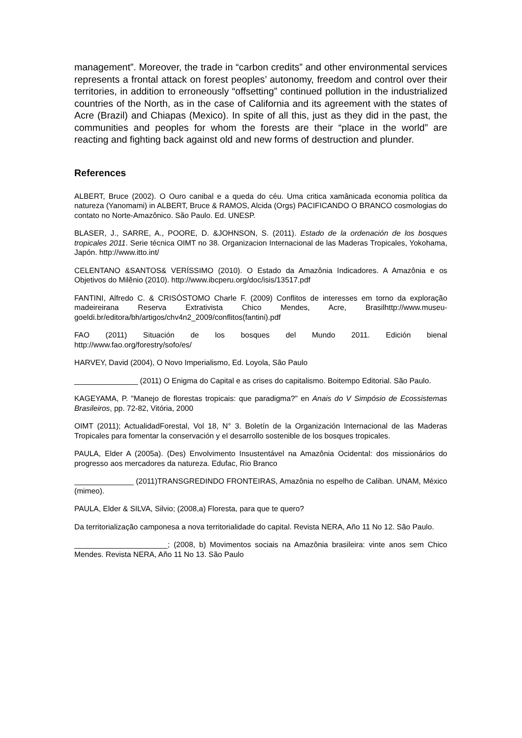management”. Moreover, the trade in “carbon credits” and other environmental services represents a frontal attack on forest peoples’ autonomy, freedom and control over their territories, in addition to erroneously “offsetting” continued pollution in the industrialized countries of the North, as in the case of California and its agreement with the states of Acre (Brazil) and Chiapas (Mexico). In spite of all this, just as they did in the past, the communities and peoples for whom the forests are their “place in the world” are reacting and fighting back against old and new forms of destruction and plunder.
References
ALBERT, Bruce (2002). O Ouro canibal e a queda do céu. Uma critica xamânicada economia política da natureza (Yanomami) in ALBERT, Bruce & RAMOS, Alcida (Orgs) PACIFICANDO O BRANCO cosmologias do contato no Norte-Amazônico. São Paulo. Ed. UNESP.
BLASER, J., SARRE, A., POORE, D. &JOHNSON, S. (2011). Estado de la ordenación de los bosques tropicales 2011. Serie técnica OIMT no 38. Organizacion Internacional de las Maderas Tropicales, Yokohama, Japón. http://www.itto.int/
CELENTANO &SANTOS& VERÍSSIMO (2010). O Estado da Amazônia Indicadores. A Amazônia e os Objetivos do Milênio (2010). http://www.ibcperu.org/doc/isis/13517.pdf
FANTINI, Alfredo C. & CRISÓSTOMO Charle F. (2009) Conflitos de interesses em torno da exploração madeireirana Reserva Extrativista Chico Mendes, Acre, Brasilhttp://www.museu-goeldi.br/editora/bh/artigos/chv4n2_2009/conflitos(fantini).pdf
FAO (2011) Situación de los bosques del Mundo 2011. Edición bienal
http://www.fao.org/forestry/sofo/es/
HARVEY, David (2004), O Novo Imperialismo, Ed. Loyola, São Paulo
_______________ (2011) O Enigma do Capital e as crises do capitalismo. Boitempo Editorial. São Paulo.
KAGEYAMA, P. "Manejo de florestas tropicais: que paradigma?" en Anais do V Simpósio de Ecossistemas Brasileiros, pp. 72-82, Vitória, 2000
OIMT (2011); ActualidadForestal, Vol 18, N° 3. Boletín de la Organización Internacional de las Maderas Tropicales para fomentar la conservación y el desarrollo sostenible de los bosques tropicales.
PAULA, Elder A (2005a). (Des) Envolvimento Insustentável na Amazônia Ocidental: dos missionários do progresso aos mercadores da natureza. Edufac, Rio Branco
______________ (2011)TRANSGREDINDO FRONTEIRAS, Amazônia no espelho de Caliban. UNAM, México (mimeo).
PAULA, Elder & SILVA, Silvio; (2008,a) Floresta, para que te quero?
Da territorialização camponesa a nova territorialidade do capital. Revista NERA, Año 11 No 12. São Paulo.
______________________; (2008, b) Movimentos sociais na Amazônia brasileira: vinte anos sem Chico Mendes. Revista NERA, Año 11 No 13. São Paulo